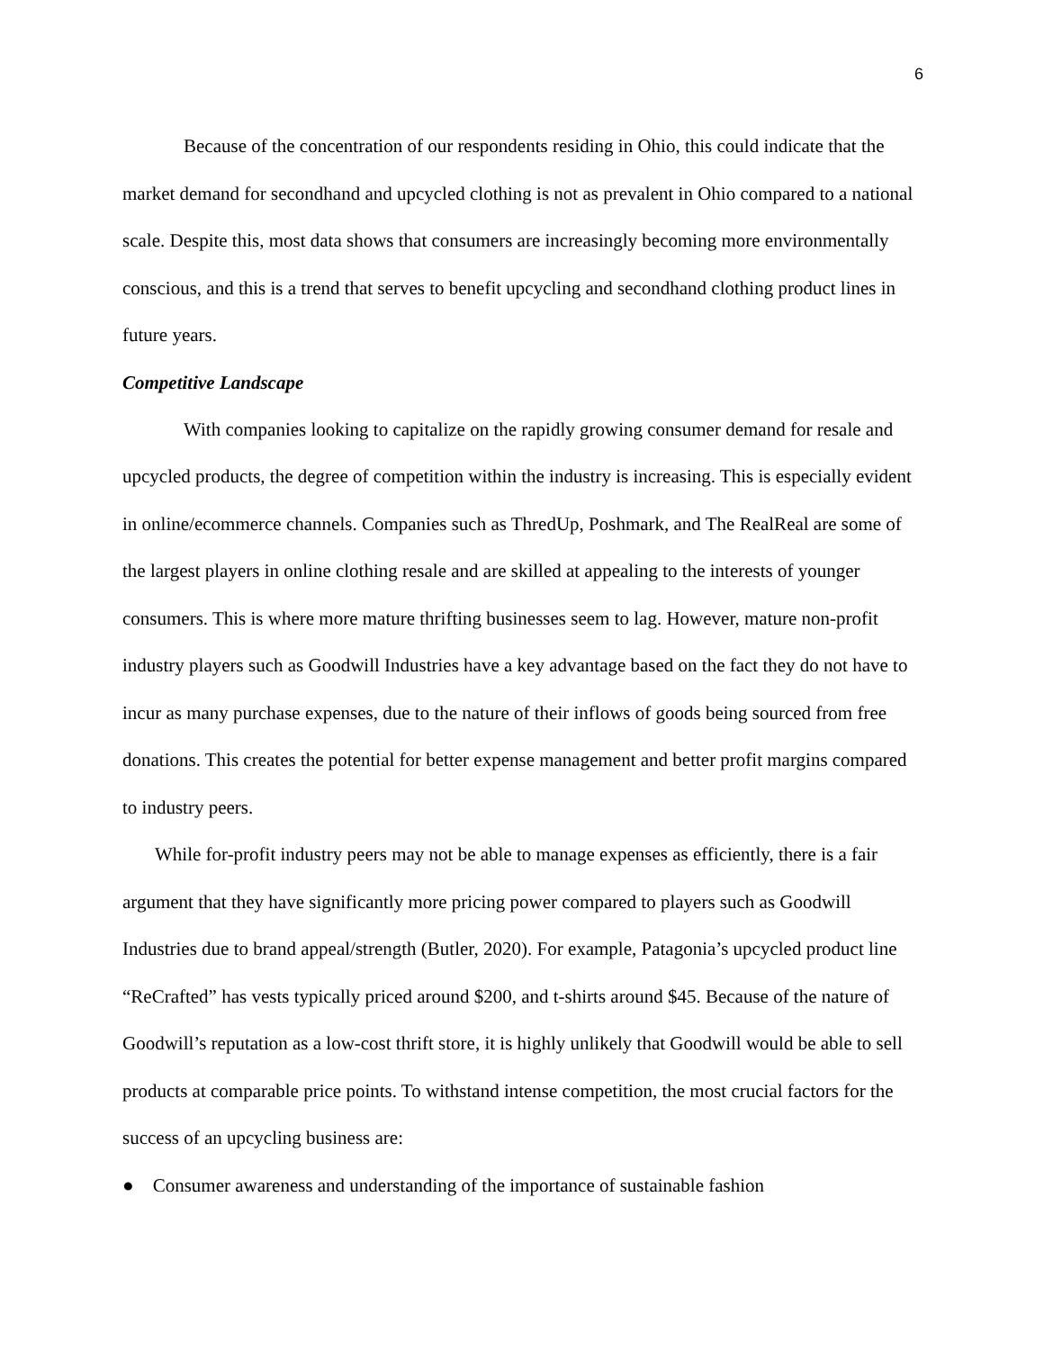6
Because of the concentration of our respondents residing in Ohio, this could indicate that the market demand for secondhand and upcycled clothing is not as prevalent in Ohio compared to a national scale. Despite this, most data shows that consumers are increasingly becoming more environmentally conscious, and this is a trend that serves to benefit upcycling and secondhand clothing product lines in future years.
Competitive Landscape
With companies looking to capitalize on the rapidly growing consumer demand for resale and upcycled products, the degree of competition within the industry is increasing. This is especially evident in online/ecommerce channels. Companies such as ThredUp, Poshmark, and The RealReal are some of the largest players in online clothing resale and are skilled at appealing to the interests of younger consumers. This is where more mature thrifting businesses seem to lag. However, mature non-profit industry players such as Goodwill Industries have a key advantage based on the fact they do not have to incur as many purchase expenses, due to the nature of their inflows of goods being sourced from free donations. This creates the potential for better expense management and better profit margins compared to industry peers.
While for-profit industry peers may not be able to manage expenses as efficiently, there is a fair argument that they have significantly more pricing power compared to players such as Goodwill Industries due to brand appeal/strength (Butler, 2020). For example, Patagonia’s upcycled product line “ReCrafted” has vests typically priced around $200, and t-shirts around $45. Because of the nature of Goodwill’s reputation as a low-cost thrift store, it is highly unlikely that Goodwill would be able to sell products at comparable price points. To withstand intense competition, the most crucial factors for the success of an upcycling business are:
● Consumer awareness and understanding of the importance of sustainable fashion